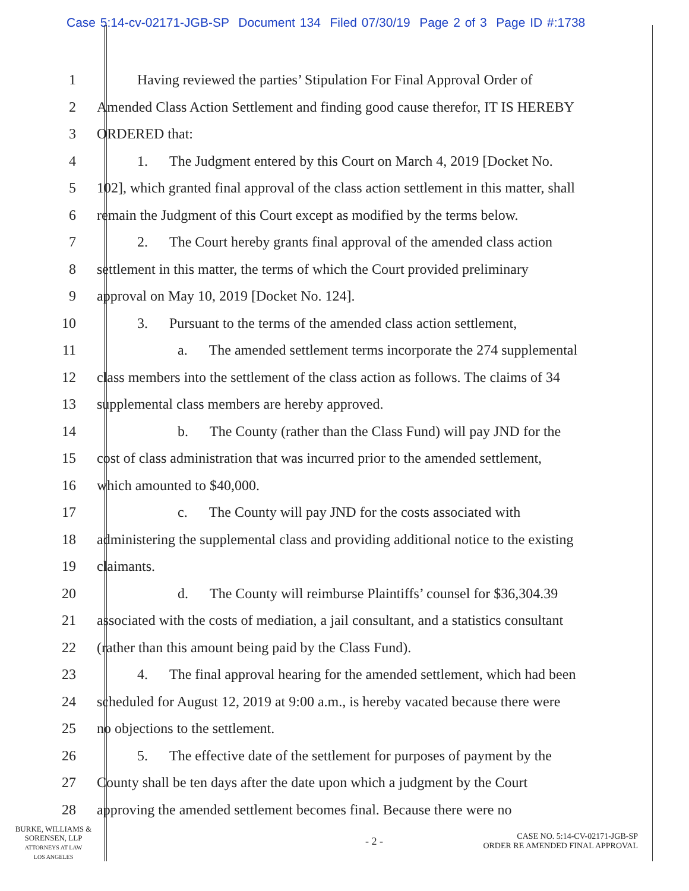Case 5:14-cv-02171-JGB-SP Document 134 Filed 07/30/19 Page 2 of 3 Page ID #:1738
1 Having reviewed the parties’ Stipulation For Final Approval Order of
2 Amended Class Action Settlement and finding good cause therefor, IT IS HEREBY
3 ORDERED that:
4 1. The Judgment entered by this Court on March 4, 2019 [Docket No.
5 102], which granted final approval of the class action settlement in this matter, shall
6 remain the Judgment of this Court except as modified by the terms below.
7 2. The Court hereby grants final approval of the amended class action
8 settlement in this matter, the terms of which the Court provided preliminary
9 approval on May 10, 2019 [Docket No. 124].
10 3. Pursuant to the terms of the amended class action settlement,
11 a. The amended settlement terms incorporate the 274 supplemental
12 class members into the settlement of the class action as follows. The claims of 34
13 supplemental class members are hereby approved.
14 b. The County (rather than the Class Fund) will pay JND for the
15 cost of class administration that was incurred prior to the amended settlement,
16 which amounted to $40,000.
17 c. The County will pay JND for the costs associated with
18 administering the supplemental class and providing additional notice to the existing
19 claimants.
20 d. The County will reimburse Plaintiffs’ counsel for $36,304.39
21 associated with the costs of mediation, a jail consultant, and a statistics consultant
22 (rather than this amount being paid by the Class Fund).
23 4. The final approval hearing for the amended settlement, which had been
24 scheduled for August 12, 2019 at 9:00 a.m., is hereby vacated because there were
25 no objections to the settlement.
26 5. The effective date of the settlement for purposes of payment by the
27 County shall be ten days after the date upon which a judgment by the Court
28 approving the amended settlement becomes final. Because there were no
BURKE, WILLIAMS &
SORENSEN, LLP
ATTORNEYS AT LAW
LOS ANGELES
- 2 -
CASE NO. 5:14-CV-02171-JGB-SP
ORDER RE AMENDED FINAL APPROVAL